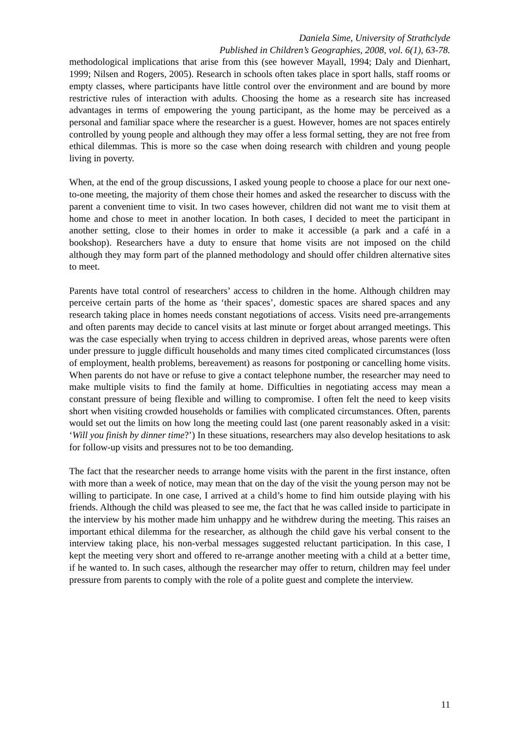Daniela Sime, University of Strathclyde
Published in Children’s Geographies, 2008, vol. 6(1), 63-78.
methodological implications that arise from this (see however Mayall, 1994; Daly and Dienhart, 1999; Nilsen and Rogers, 2005). Research in schools often takes place in sport halls, staff rooms or empty classes, where participants have little control over the environment and are bound by more restrictive rules of interaction with adults. Choosing the home as a research site has increased advantages in terms of empowering the young participant, as the home may be perceived as a personal and familiar space where the researcher is a guest. However, homes are not spaces entirely controlled by young people and although they may offer a less formal setting, they are not free from ethical dilemmas. This is more so the case when doing research with children and young people living in poverty.
When, at the end of the group discussions, I asked young people to choose a place for our next one-to-one meeting, the majority of them chose their homes and asked the researcher to discuss with the parent a convenient time to visit. In two cases however, children did not want me to visit them at home and chose to meet in another location. In both cases, I decided to meet the participant in another setting, close to their homes in order to make it accessible (a park and a café in a bookshop). Researchers have a duty to ensure that home visits are not imposed on the child although they may form part of the planned methodology and should offer children alternative sites to meet.
Parents have total control of researchers’ access to children in the home. Although children may perceive certain parts of the home as ‘their spaces’, domestic spaces are shared spaces and any research taking place in homes needs constant negotiations of access. Visits need pre-arrangements and often parents may decide to cancel visits at last minute or forget about arranged meetings. This was the case especially when trying to access children in deprived areas, whose parents were often under pressure to juggle difficult households and many times cited complicated circumstances (loss of employment, health problems, bereavement) as reasons for postponing or cancelling home visits. When parents do not have or refuse to give a contact telephone number, the researcher may need to make multiple visits to find the family at home. Difficulties in negotiating access may mean a constant pressure of being flexible and willing to compromise. I often felt the need to keep visits short when visiting crowded households or families with complicated circumstances. Often, parents would set out the limits on how long the meeting could last (one parent reasonably asked in a visit: ‘Will you finish by dinner time?’) In these situations, researchers may also develop hesitations to ask for follow-up visits and pressures not to be too demanding.
The fact that the researcher needs to arrange home visits with the parent in the first instance, often with more than a week of notice, may mean that on the day of the visit the young person may not be willing to participate. In one case, I arrived at a child’s home to find him outside playing with his friends. Although the child was pleased to see me, the fact that he was called inside to participate in the interview by his mother made him unhappy and he withdrew during the meeting. This raises an important ethical dilemma for the researcher, as although the child gave his verbal consent to the interview taking place, his non-verbal messages suggested reluctant participation. In this case, I kept the meeting very short and offered to re-arrange another meeting with a child at a better time, if he wanted to. In such cases, although the researcher may offer to return, children may feel under pressure from parents to comply with the role of a polite guest and complete the interview.
11